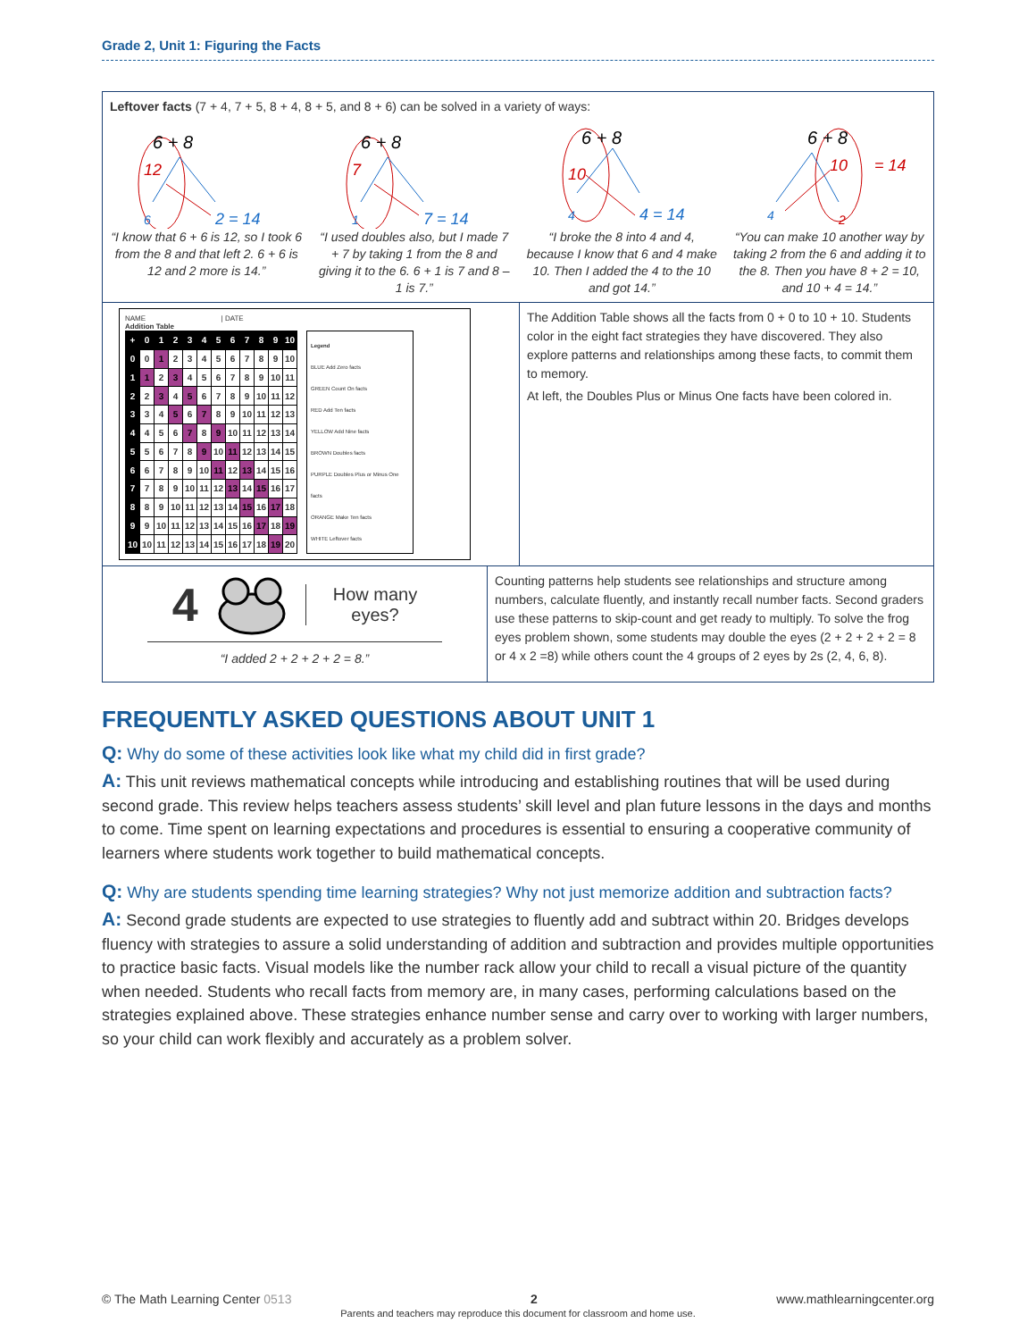Grade 2, Unit 1: Figuring the Facts
Leftover facts (7 + 4, 7 + 5, 8 + 4, 8 + 5, and 8 + 6) can be solved in a variety of ways:
6 + 8
12
6
2 = 14
“I know that 6 + 6 is 12, so I took 6 from the 8 and that left 2. 6 + 6 is 12 and 2 more is 14.”
6 + 8
7
1
7 = 14
“I used doubles also, but I made 7 + 7 by taking 1 from the 8 and giving it to the 6. 6 + 1 is 7 and 8 – 1 is 7.”
6 + 8
10
4
4 = 14
“I broke the 8 into 4 and 4, because I know that 6 and 4 make 10. Then I added the 4 to the 10 and got 14.”
6 + 8
10
= 14
4
2
“You can make 10 another way by taking 2 from the 6 and adding it to the 8. Then you have 8 + 2 = 10, and 10 + 4 = 14.”
NAME | DATE
Addition Table
| + | 0 | 1 | 2 | 3 | 4 | 5 | 6 | 7 | 8 | 9 | 10 |
| 0 | 0 | 1 | 2 | 3 | 4 | 5 | 6 | 7 | 8 | 9 | 10 |
| 1 | 1 | 2 | 3 | 4 | 5 | 6 | 7 | 8 | 9 | 10 | 11 |
| 2 | 2 | 3 | 4 | 5 | 6 | 7 | 8 | 9 | 10 | 11 | 12 |
| 3 | 3 | 4 | 5 | 6 | 7 | 8 | 9 | 10 | 11 | 12 | 13 |
| 4 | 4 | 5 | 6 | 7 | 8 | 9 | 10 | 11 | 12 | 13 | 14 |
| 5 | 5 | 6 | 7 | 8 | 9 | 10 | 11 | 12 | 13 | 14 | 15 |
| 6 | 6 | 7 | 8 | 9 | 10 | 11 | 12 | 13 | 14 | 15 | 16 |
| 7 | 7 | 8 | 9 | 10 | 11 | 12 | 13 | 14 | 15 | 16 | 17 |
| 8 | 8 | 9 | 10 | 11 | 12 | 13 | 14 | 15 | 16 | 17 | 18 |
| 9 | 9 | 10 | 11 | 12 | 13 | 14 | 15 | 16 | 17 | 18 | 19 |
| 10 | 10 | 11 | 12 | 13 | 14 | 15 | 16 | 17 | 18 | 19 | 20 |
Legend
BLUE Add Zero facts
GREEN Count On facts
RED Add Ten facts
YELLOW Add Nine facts
BROWN Doubles facts
PURPLE Doubles Plus or Minus One facts
ORANGE Make Ten facts
WHITE Leftover facts
The Addition Table shows all the facts from 0 + 0 to 10 + 10. Students color in the eight fact strategies they have discovered. They also explore patterns and relationships among these facts, to commit them to memory.
At left, the Doubles Plus or Minus One facts have been colored in.
4 How many
eyes?
“I added 2 + 2 + 2 + 2 = 8.”
Counting patterns help students see relationships and structure among numbers, calculate fluently, and instantly recall number facts. Second graders use these patterns to skip-count and get ready to multiply. To solve the frog eyes problem shown, some students may double the eyes (2 + 2 + 2 + 2 = 8 or 4 x 2 =8) while others count the 4 groups of 2 eyes by 2s (2, 4, 6, 8).
FREQUENTLY ASKED QUESTIONS ABOUT UNIT 1
Q: Why do some of these activities look like what my child did in first grade?
A: This unit reviews mathematical concepts while introducing and establishing routines that will be used during second grade. This review helps teachers assess students’ skill level and plan future lessons in the days and months to come. Time spent on learning expectations and procedures is essential to ensuring a cooperative community of learners where students work together to build mathematical concepts.
Q: Why are students spending time learning strategies? Why not just memorize addition and subtraction facts?
A: Second grade students are expected to use strategies to fluently add and subtract within 20. Bridges develops fluency with strategies to assure a solid understanding of addition and subtraction and provides multiple opportunities to practice basic facts. Visual models like the number rack allow your child to recall a visual picture of the quantity when needed. Students who recall facts from memory are, in many cases, performing calculations based on the strategies explained above. These strategies enhance number sense and carry over to working with larger numbers, so your child can work flexibly and accurately as a problem solver.
© The Math Learning Center 0513 2 www.mathlearningcenter.org
Parents and teachers may reproduce this document for classroom and home use.